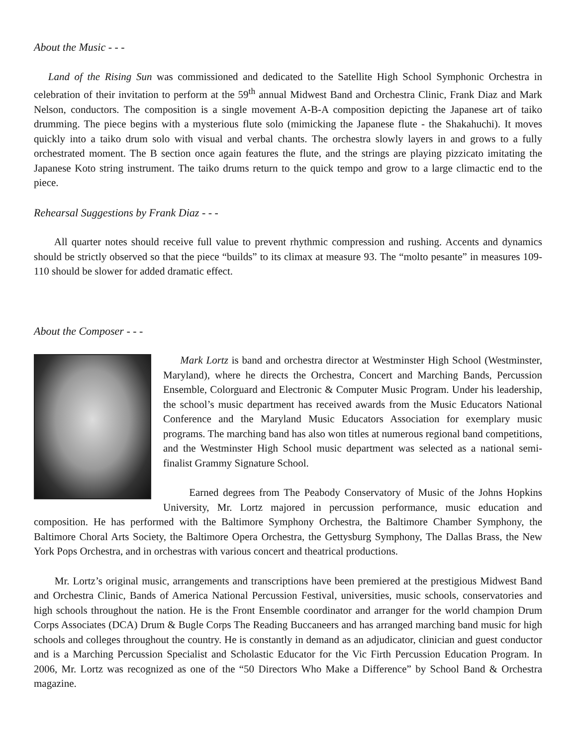About the Music - - -
Land of the Rising Sun was commissioned and dedicated to the Satellite High School Symphonic Orchestra in celebration of their invitation to perform at the 59<sup>th</sup> annual Midwest Band and Orchestra Clinic, Frank Diaz and Mark Nelson, conductors. The composition is a single movement A-B-A composition depicting the Japanese art of taiko drumming. The piece begins with a mysterious flute solo (mimicking the Japanese flute - the Shakahuchi). It moves quickly into a taiko drum solo with visual and verbal chants. The orchestra slowly layers in and grows to a fully orchestrated moment. The B section once again features the flute, and the strings are playing pizzicato imitating the Japanese Koto string instrument. The taiko drums return to the quick tempo and grow to a large climactic end to the piece.
Rehearsal Suggestions by Frank Diaz - - -
All quarter notes should receive full value to prevent rhythmic compression and rushing. Accents and dynamics should be strictly observed so that the piece “builds” to its climax at measure 93. The “molto pesante” in measures 109-110 should be slower for added dramatic effect.
About the Composer - - -
Mark Lortz is band and orchestra director at Westminster High School (Westminster, Maryland), where he directs the Orchestra, Concert and Marching Bands, Percussion Ensemble, Colorguard and Electronic & Computer Music Program. Under his leadership, the school’s music department has received awards from the Music Educators National Conference and the Maryland Music Educators Association for exemplary music programs. The marching band has also won titles at numerous regional band competitions, and the Westminster High School music department was selected as a national semi-finalist Grammy Signature School.
Earned degrees from The Peabody Conservatory of Music of the Johns Hopkins University, Mr. Lortz majored in percussion performance, music education and composition. He has performed with the Baltimore Symphony Orchestra, the Baltimore Chamber Symphony, the Baltimore Choral Arts Society, the Baltimore Opera Orchestra, the Gettysburg Symphony, The Dallas Brass, the New York Pops Orchestra, and in orchestras with various concert and theatrical productions.
Mr. Lortz’s original music, arrangements and transcriptions have been premiered at the prestigious Midwest Band and Orchestra Clinic, Bands of America National Percussion Festival, universities, music schools, conservatories and high schools throughout the nation. He is the Front Ensemble coordinator and arranger for the world champion Drum Corps Associates (DCA) Drum & Bugle Corps The Reading Buccaneers and has arranged marching band music for high schools and colleges throughout the country. He is constantly in demand as an adjudicator, clinician and guest conductor and is a Marching Percussion Specialist and Scholastic Educator for the Vic Firth Percussion Education Program. In 2006, Mr. Lortz was recognized as one of the “50 Directors Who Make a Difference” by School Band & Orchestra magazine.